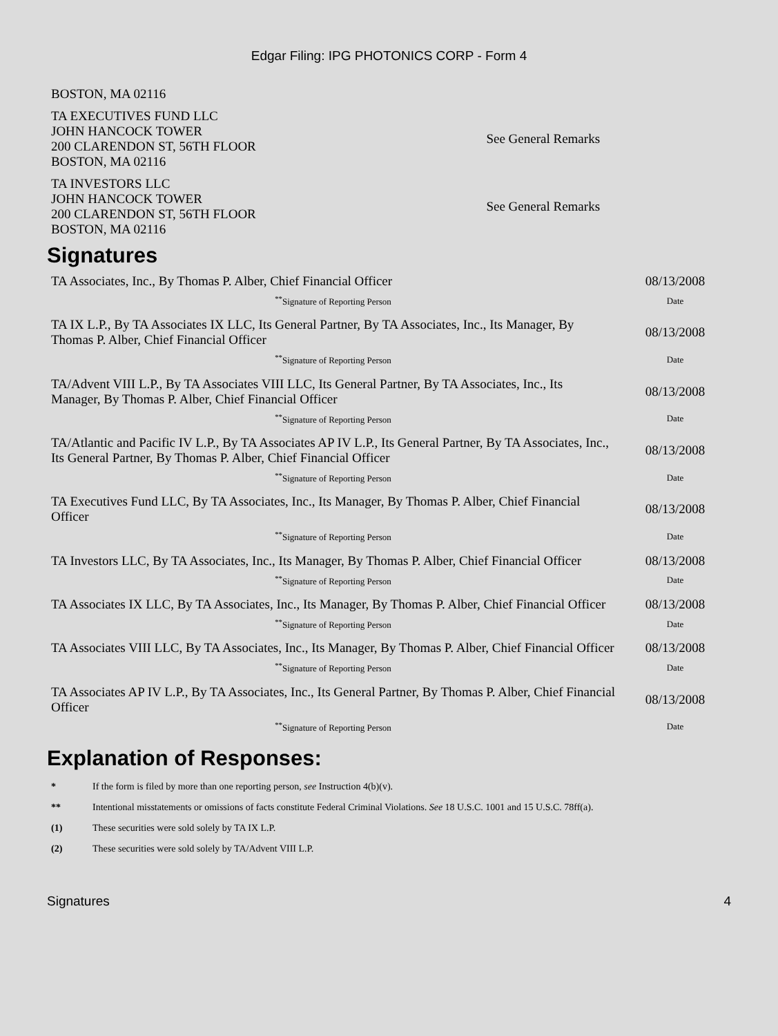Edgar Filing: IPG PHOTONICS CORP - Form 4
| BOSTON, MA 02116 | |
| TA EXECUTIVES FUND LLC JOHN HANCOCK TOWER 200 CLARENDON ST, 56TH FLOOR BOSTON, MA 02116 | See General Remarks |
| TA INVESTORS LLC JOHN HANCOCK TOWER 200 CLARENDON ST, 56TH FLOOR BOSTON, MA 02116 | See General Remarks |
Signatures
| TA Associates, Inc., By Thomas P. Alber, Chief Financial Officer | 08/13/2008 |
| <sup>**</sup> Signature of Reporting Person | Date |
| TA IX L.P., By TA Associates IX LLC, Its General Partner, By TA Associates, Inc., Its Manager, By Thomas P. Alber, Chief Financial Officer | 08/13/2008 |
| <sup>**</sup> Signature of Reporting Person | Date |
| TA/Advent VIII L.P., By TA Associates VIII LLC, Its General Partner, By TA Associates, Inc., Its Manager, By Thomas P. Alber, Chief Financial Officer | 08/13/2008 |
| <sup>**</sup> Signature of Reporting Person | Date |
| TA/Atlantic and Pacific IV L.P., By TA Associates AP IV L.P., Its General Partner, By TA Associates, Inc., Its General Partner, By Thomas P. Alber, Chief Financial Officer | 08/13/2008 |
| <sup>**</sup> Signature of Reporting Person | Date |
| TA Executives Fund LLC, By TA Associates, Inc., Its Manager, By Thomas P. Alber, Chief Financial Officer | 08/13/2008 |
| <sup>**</sup> Signature of Reporting Person | Date |
| TA Investors LLC, By TA Associates, Inc., Its Manager, By Thomas P. Alber, Chief Financial Officer | 08/13/2008 |
| <sup>**</sup> Signature of Reporting Person | Date |
| TA Associates IX LLC, By TA Associates, Inc., Its Manager, By Thomas P. Alber, Chief Financial Officer | 08/13/2008 |
| <sup>**</sup> Signature of Reporting Person | Date |
| TA Associates VIII LLC, By TA Associates, Inc., Its Manager, By Thomas P. Alber, Chief Financial Officer | 08/13/2008 |
| <sup>**</sup> Signature of Reporting Person | Date |
| TA Associates AP IV L.P., By TA Associates, Inc., Its General Partner, By Thomas P. Alber, Chief Financial Officer | 08/13/2008 |
| <sup>**</sup> Signature of Reporting Person | Date |
Explanation of Responses:
| * | If the form is filed by more than one reporting person, see Instruction 4(b)(v). |
| ** | Intentional misstatements or omissions of facts constitute Federal Criminal Violations. See 18 U.S.C. 1001 and 15 U.S.C. 78ff(a). |
| (1) | These securities were sold solely by TA IX L.P. |
| (2) | These securities were sold solely by TA/Advent VIII L.P. |
Signatures 4